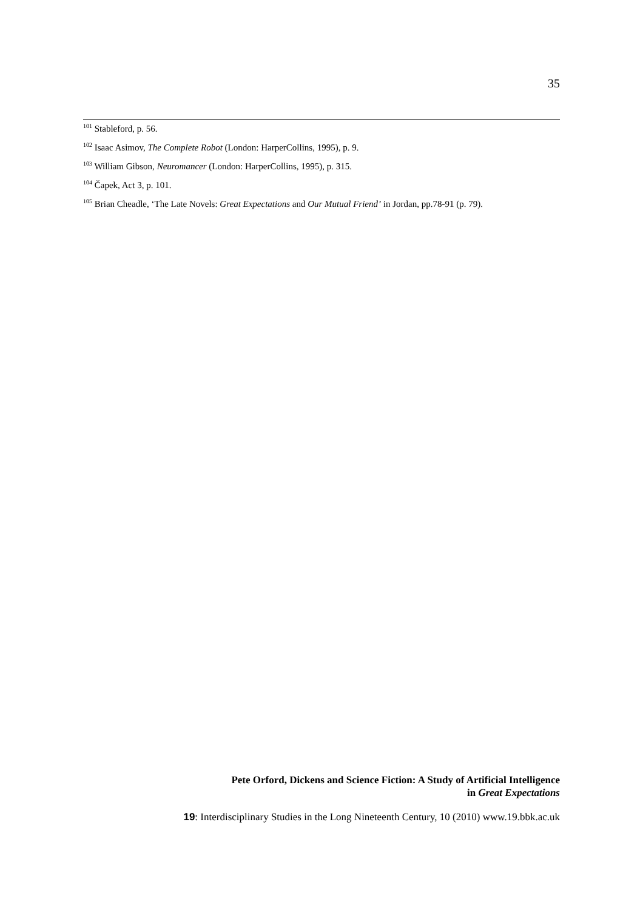35
<sup>101</sup> Stableford, p. 56.
<sup>102</sup> Isaac Asimov, The Complete Robot (London: HarperCollins, 1995), p. 9.
<sup>103</sup> William Gibson, Neuromancer (London: HarperCollins, 1995), p. 315.
<sup>104</sup> Čapek, Act 3, p. 101.
<sup>105</sup> Brian Cheadle, ‘The Late Novels: Great Expectations and Our Mutual Friend’ in Jordan, pp.78-91 (p. 79).
Pete Orford, Dickens and Science Fiction: A Study of Artificial Intelligence
in Great Expectations
19: Interdisciplinary Studies in the Long Nineteenth Century, 10 (2010) www.19.bbk.ac.uk